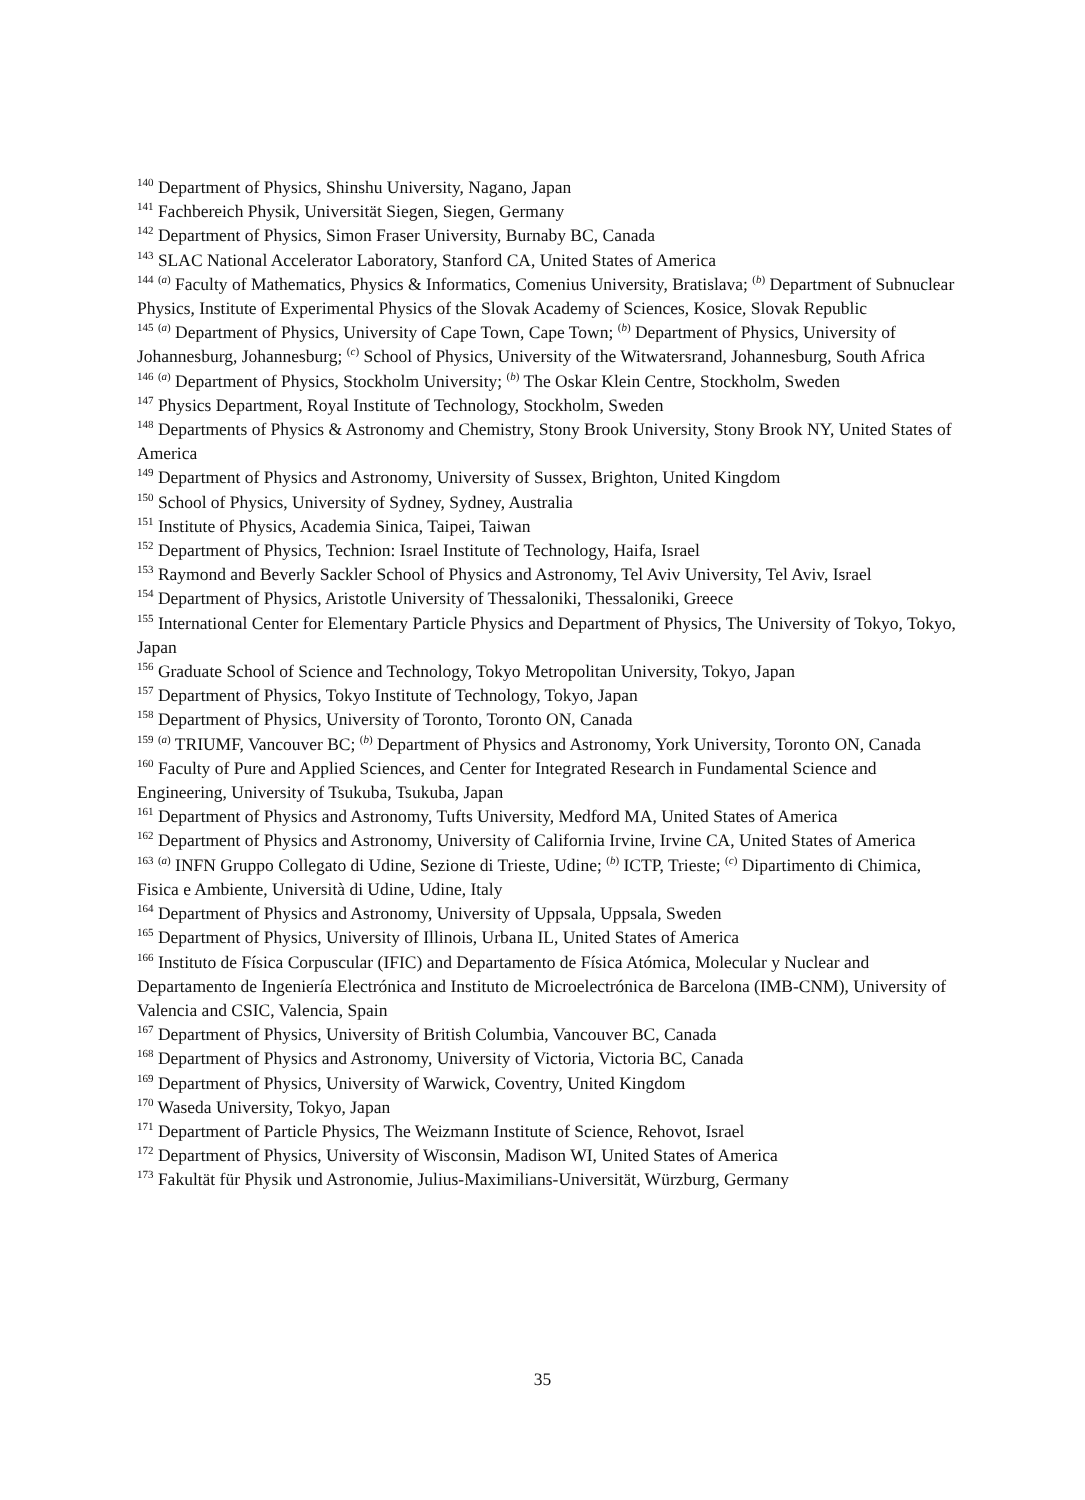<sup>140</sup> Department of Physics, Shinshu University, Nagano, Japan
<sup>141</sup> Fachbereich Physik, Universität Siegen, Siegen, Germany
<sup>142</sup> Department of Physics, Simon Fraser University, Burnaby BC, Canada
<sup>143</sup> SLAC National Accelerator Laboratory, Stanford CA, United States of America
<sup>144</sup> <sup>(a)</sup> Faculty of Mathematics, Physics & Informatics, Comenius University, Bratislava; <sup>(b)</sup> Department of Subnuclear Physics, Institute of Experimental Physics of the Slovak Academy of Sciences, Kosice, Slovak Republic
<sup>145</sup> <sup>(a)</sup> Department of Physics, University of Cape Town, Cape Town; <sup>(b)</sup> Department of Physics, University of Johannesburg, Johannesburg; <sup>(c)</sup> School of Physics, University of the Witwatersrand, Johannesburg, South Africa
<sup>146</sup> <sup>(a)</sup> Department of Physics, Stockholm University; <sup>(b)</sup> The Oskar Klein Centre, Stockholm, Sweden
<sup>147</sup> Physics Department, Royal Institute of Technology, Stockholm, Sweden
<sup>148</sup> Departments of Physics & Astronomy and Chemistry, Stony Brook University, Stony Brook NY, United States of America
<sup>149</sup> Department of Physics and Astronomy, University of Sussex, Brighton, United Kingdom
<sup>150</sup> School of Physics, University of Sydney, Sydney, Australia
<sup>151</sup> Institute of Physics, Academia Sinica, Taipei, Taiwan
<sup>152</sup> Department of Physics, Technion: Israel Institute of Technology, Haifa, Israel
<sup>153</sup> Raymond and Beverly Sackler School of Physics and Astronomy, Tel Aviv University, Tel Aviv, Israel
<sup>154</sup> Department of Physics, Aristotle University of Thessaloniki, Thessaloniki, Greece
<sup>155</sup> International Center for Elementary Particle Physics and Department of Physics, The University of Tokyo, Tokyo, Japan
<sup>156</sup> Graduate School of Science and Technology, Tokyo Metropolitan University, Tokyo, Japan
<sup>157</sup> Department of Physics, Tokyo Institute of Technology, Tokyo, Japan
<sup>158</sup> Department of Physics, University of Toronto, Toronto ON, Canada
<sup>159</sup> <sup>(a)</sup> TRIUMF, Vancouver BC; <sup>(b)</sup> Department of Physics and Astronomy, York University, Toronto ON, Canada
<sup>160</sup> Faculty of Pure and Applied Sciences, and Center for Integrated Research in Fundamental Science and Engineering, University of Tsukuba, Tsukuba, Japan
<sup>161</sup> Department of Physics and Astronomy, Tufts University, Medford MA, United States of America
<sup>162</sup> Department of Physics and Astronomy, University of California Irvine, Irvine CA, United States of America
<sup>163</sup> <sup>(a)</sup> INFN Gruppo Collegato di Udine, Sezione di Trieste, Udine; <sup>(b)</sup> ICTP, Trieste; <sup>(c)</sup> Dipartimento di Chimica, Fisica e Ambiente, Università di Udine, Udine, Italy
<sup>164</sup> Department of Physics and Astronomy, University of Uppsala, Uppsala, Sweden
<sup>165</sup> Department of Physics, University of Illinois, Urbana IL, United States of America
<sup>166</sup> Instituto de Física Corpuscular (IFIC) and Departamento de Física Atómica, Molecular y Nuclear and Departamento de Ingeniería Electrónica and Instituto de Microelectrónica de Barcelona (IMB-CNM), University of Valencia and CSIC, Valencia, Spain
<sup>167</sup> Department of Physics, University of British Columbia, Vancouver BC, Canada
<sup>168</sup> Department of Physics and Astronomy, University of Victoria, Victoria BC, Canada
<sup>169</sup> Department of Physics, University of Warwick, Coventry, United Kingdom
<sup>170</sup> Waseda University, Tokyo, Japan
<sup>171</sup> Department of Particle Physics, The Weizmann Institute of Science, Rehovot, Israel
<sup>172</sup> Department of Physics, University of Wisconsin, Madison WI, United States of America
<sup>173</sup> Fakultät für Physik und Astronomie, Julius-Maximilians-Universität, Würzburg, Germany
35